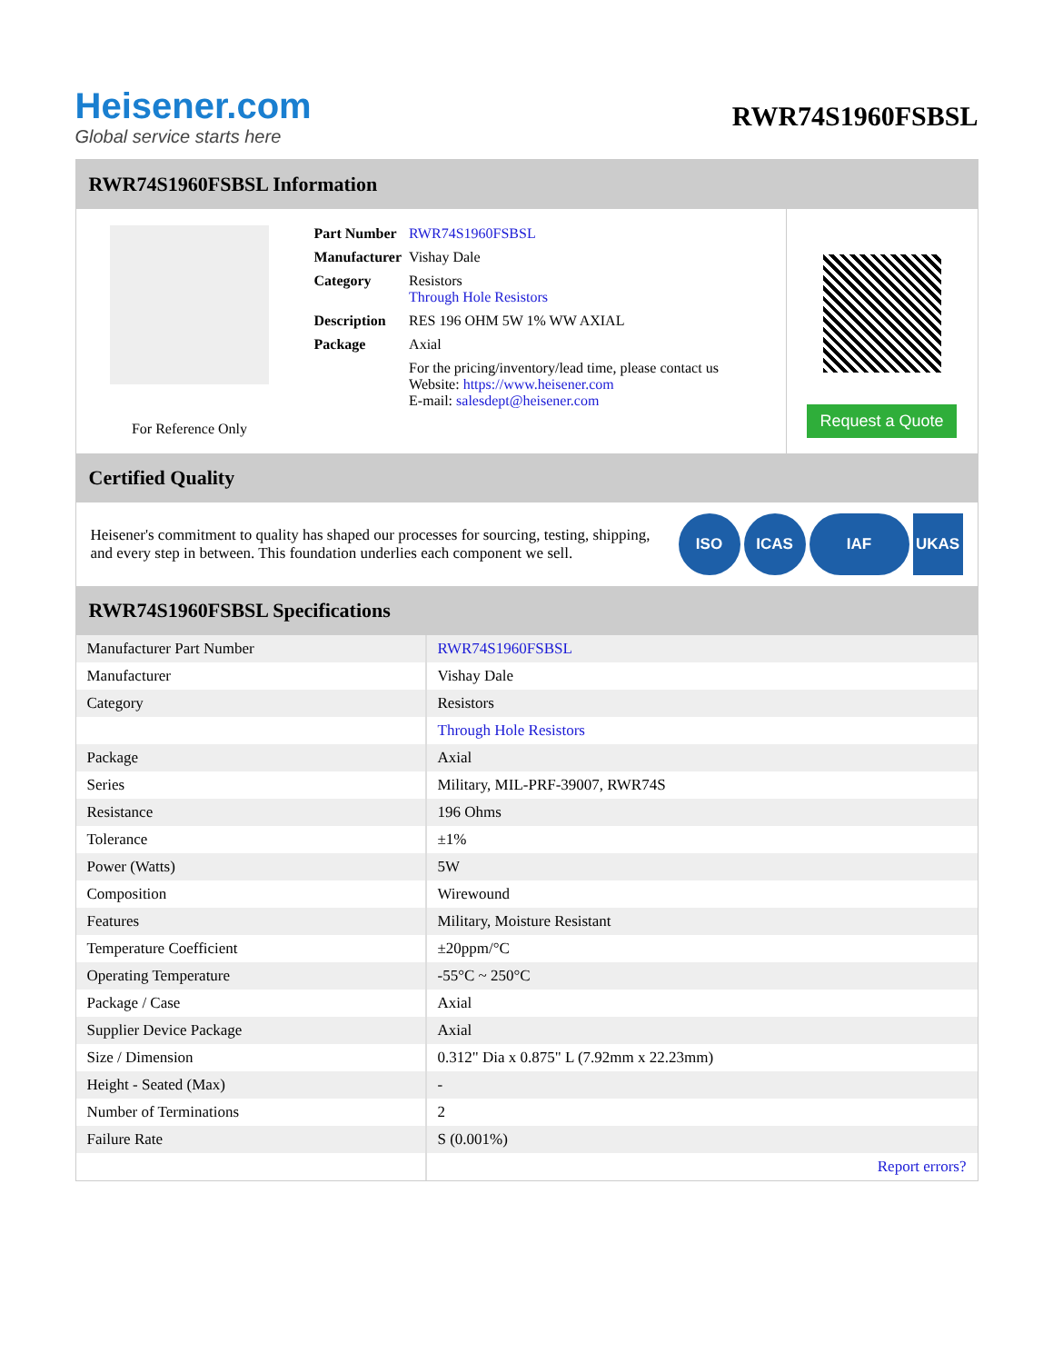Heisener.com
Global service starts here
RWR74S1960FSBSL
RWR74S1960FSBSL Information
For Reference Only
| Part Number | RWR74S1960FSBSL |
| Manufacturer | Vishay Dale |
| Category | Resistors Through Hole Resistors |
| Description | RES 196 OHM 5W 1% WW AXIAL |
| Package | Axial |
| | For the pricing/inventory/lead time, please contact us Website: https://www.heisener.com E-mail: salesdept@heisener.com |
Request a Quote
Certified Quality
Heisener's commitment to quality has shaped our processes for sourcing, testing, shipping, and every step in between. This foundation underlies each component we sell.
ISO ICAS IAF UKAS
RWR74S1960FSBSL Specifications
| Manufacturer Part Number | RWR74S1960FSBSL |
| Manufacturer | Vishay Dale |
| Category | Resistors |
| | Through Hole Resistors |
| Package | Axial |
| Series | Military, MIL-PRF-39007, RWR74S |
| Resistance | 196 Ohms |
| Tolerance | ±1% |
| Power (Watts) | 5W |
| Composition | Wirewound |
| Features | Military, Moisture Resistant |
| Temperature Coefficient | ±20ppm/°C |
| Operating Temperature | -55°C ~ 250°C |
| Package / Case | Axial |
| Supplier Device Package | Axial |
| Size / Dimension | 0.312" Dia x 0.875" L (7.92mm x 22.23mm) |
| Height - Seated (Max) | - |
| Number of Terminations | 2 |
| Failure Rate | S (0.001%) |
| | Report errors? |